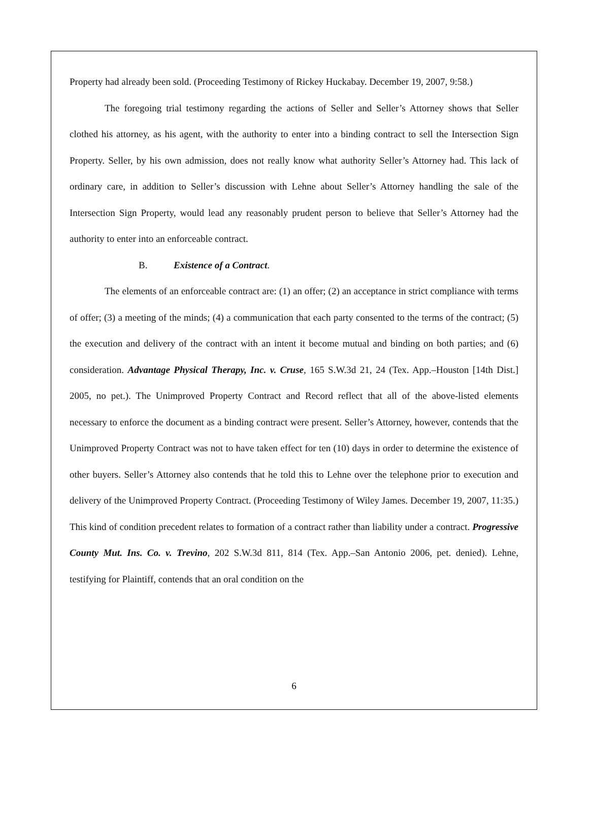Property had already been sold. (Proceeding Testimony of Rickey Huckabay. December 19, 2007, 9:58.)
The foregoing trial testimony regarding the actions of Seller and Seller’s Attorney shows that Seller clothed his attorney, as his agent, with the authority to enter into a binding contract to sell the Intersection Sign Property. Seller, by his own admission, does not really know what authority Seller’s Attorney had. This lack of ordinary care, in addition to Seller’s discussion with Lehne about Seller’s Attorney handling the sale of the Intersection Sign Property, would lead any reasonably prudent person to believe that Seller’s Attorney had the authority to enter into an enforceable contract.
B. Existence of a Contract.
The elements of an enforceable contract are: (1) an offer; (2) an acceptance in strict compliance with terms of offer; (3) a meeting of the minds; (4) a communication that each party consented to the terms of the contract; (5) the execution and delivery of the contract with an intent it become mutual and binding on both parties; and (6) consideration. Advantage Physical Therapy, Inc. v. Cruse, 165 S.W.3d 21, 24 (Tex. App.–Houston [14th Dist.] 2005, no pet.). The Unimproved Property Contract and Record reflect that all of the above-listed elements necessary to enforce the document as a binding contract were present. Seller’s Attorney, however, contends that the Unimproved Property Contract was not to have taken effect for ten (10) days in order to determine the existence of other buyers. Seller’s Attorney also contends that he told this to Lehne over the telephone prior to execution and delivery of the Unimproved Property Contract. (Proceeding Testimony of Wiley James. December 19, 2007, 11:35.) This kind of condition precedent relates to formation of a contract rather than liability under a contract. Progressive County Mut. Ins. Co. v. Trevino, 202 S.W.3d 811, 814 (Tex. App.–San Antonio 2006, pet. denied). Lehne, testifying for Plaintiff, contends that an oral condition on the
6